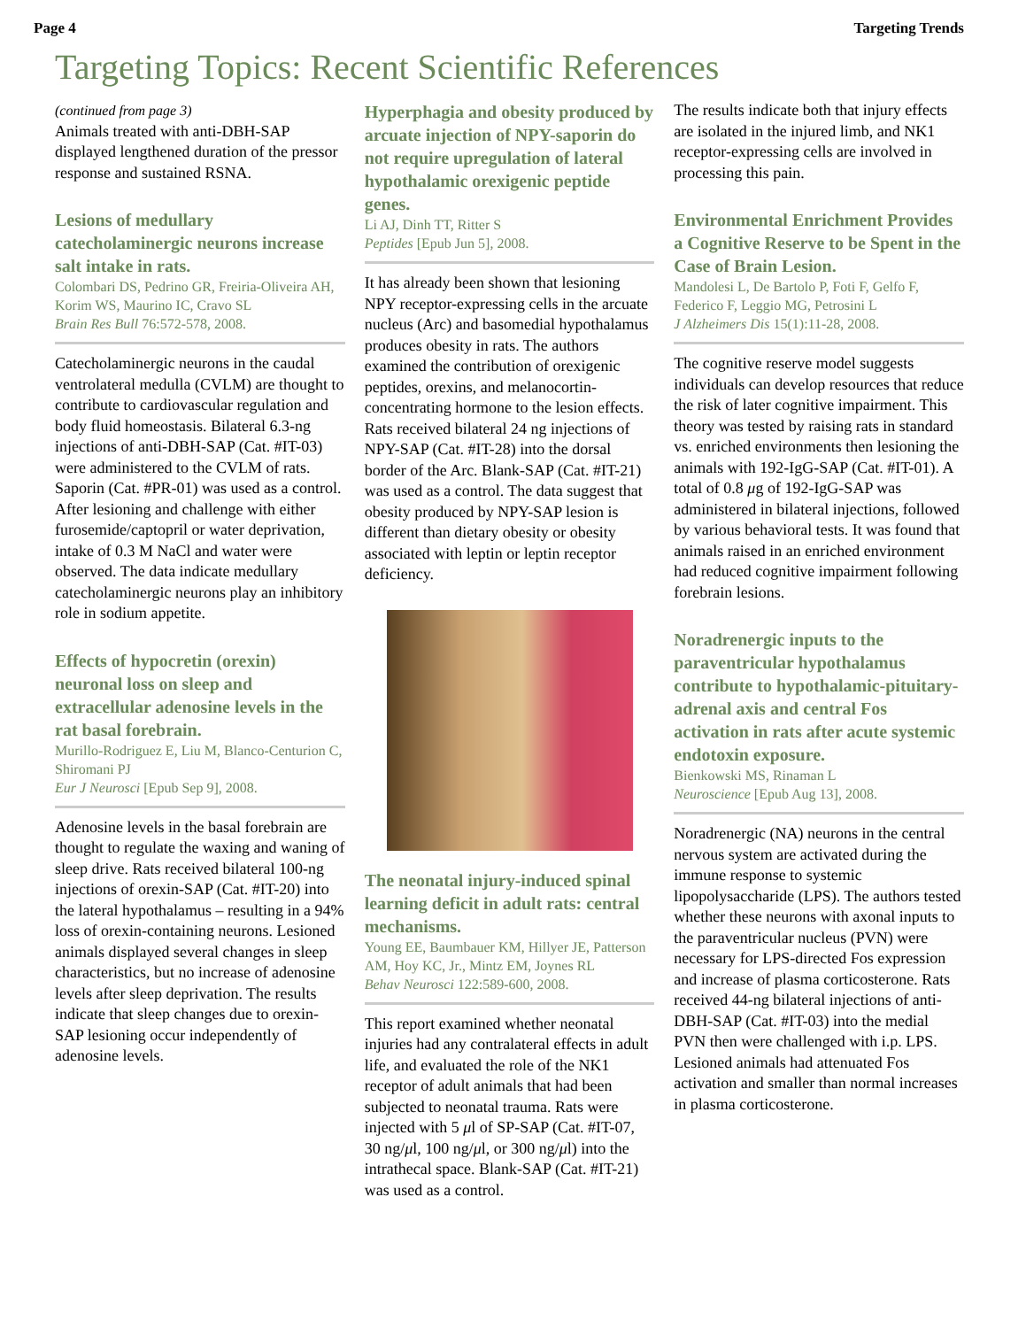Page 4 Targeting Trends
Targeting Topics: Recent Scientific References
(continued from page 3)
Animals treated with anti-DBH-SAP displayed lengthened duration of the pressor response and sustained RSNA.
Lesions of medullary catecholaminergic neurons increase salt intake in rats.
Colombari DS, Pedrino GR, Freiria-Oliveira AH, Korim WS, Maurino IC, Cravo SL
Brain Res Bull 76:572-578, 2008.
Catecholaminergic neurons in the caudal ventrolateral medulla (CVLM) are thought to contribute to cardiovascular regulation and body fluid homeostasis. Bilateral 6.3-ng injections of anti-DBH-SAP (Cat. #IT-03) were administered to the CVLM of rats. Saporin (Cat. #PR-01) was used as a control. After lesioning and challenge with either furosemide/captopril or water deprivation, intake of 0.3 M NaCl and water were observed. The data indicate medullary catecholaminergic neurons play an inhibitory role in sodium appetite.
Effects of hypocretin (orexin) neuronal loss on sleep and extracellular adenosine levels in the rat basal forebrain.
Murillo-Rodriguez E, Liu M, Blanco-Centurion C, Shiromani PJ
Eur J Neurosci [Epub Sep 9], 2008.
Adenosine levels in the basal forebrain are thought to regulate the waxing and waning of sleep drive. Rats received bilateral 100-ng injections of orexin-SAP (Cat. #IT-20) into the lateral hypothalamus – resulting in a 94% loss of orexin-containing neurons. Lesioned animals displayed several changes in sleep characteristics, but no increase of adenosine levels after sleep deprivation. The results indicate that sleep changes due to orexin-SAP lesioning occur independently of adenosine levels.
Hyperphagia and obesity produced by arcuate injection of NPY-saporin do not require upregulation of lateral hypothalamic orexigenic peptide genes.
Li AJ, Dinh TT, Ritter S
Peptides [Epub Jun 5], 2008.
It has already been shown that lesioning NPY receptor-expressing cells in the arcuate nucleus (Arc) and basomedial hypothalamus produces obesity in rats. The authors examined the contribution of orexigenic peptides, orexins, and melanocortin-concentrating hormone to the lesion effects. Rats received bilateral 24 ng injections of NPY-SAP (Cat. #IT-28) into the dorsal border of the Arc. Blank-SAP (Cat. #IT-21) was used as a control. The data suggest that obesity produced by NPY-SAP lesion is different than dietary obesity or obesity associated with leptin or leptin receptor deficiency.
The neonatal injury-induced spinal learning deficit in adult rats: central mechanisms.
Young EE, Baumbauer KM, Hillyer JE, Patterson AM, Hoy KC, Jr., Mintz EM, Joynes RL
Behav Neurosci 122:589-600, 2008.
This report examined whether neonatal injuries had any contralateral effects in adult life, and evaluated the role of the NK1 receptor of adult animals that had been subjected to neonatal trauma. Rats were injected with 5 μl of SP-SAP (Cat. #IT-07, 30 ng/μl, 100 ng/μl, or 300 ng/μl) into the intrathecal space. Blank-SAP (Cat. #IT-21) was used as a control.
The results indicate both that injury effects are isolated in the injured limb, and NK1 receptor-expressing cells are involved in processing this pain.
Environmental Enrichment Provides a Cognitive Reserve to be Spent in the Case of Brain Lesion.
Mandolesi L, De Bartolo P, Foti F, Gelfo F, Federico F, Leggio MG, Petrosini L
J Alzheimers Dis 15(1):11-28, 2008.
The cognitive reserve model suggests individuals can develop resources that reduce the risk of later cognitive impairment. This theory was tested by raising rats in standard vs. enriched environments then lesioning the animals with 192-IgG-SAP (Cat. #IT-01). A total of 0.8 μg of 192-IgG-SAP was administered in bilateral injections, followed by various behavioral tests. It was found that animals raised in an enriched environment had reduced cognitive impairment following forebrain lesions.
Noradrenergic inputs to the paraventricular hypothalamus contribute to hypothalamic-pituitary-adrenal axis and central Fos activation in rats after acute systemic endotoxin exposure.
Bienkowski MS, Rinaman L
Neuroscience [Epub Aug 13], 2008.
Noradrenergic (NA) neurons in the central nervous system are activated during the immune response to systemic lipopolysaccharide (LPS). The authors tested whether these neurons with axonal inputs to the paraventricular nucleus (PVN) were necessary for LPS-directed Fos expression and increase of plasma corticosterone. Rats received 44-ng bilateral injections of anti-DBH-SAP (Cat. #IT-03) into the medial PVN then were challenged with i.p. LPS. Lesioned animals had attenuated Fos activation and smaller than normal increases in plasma corticosterone.